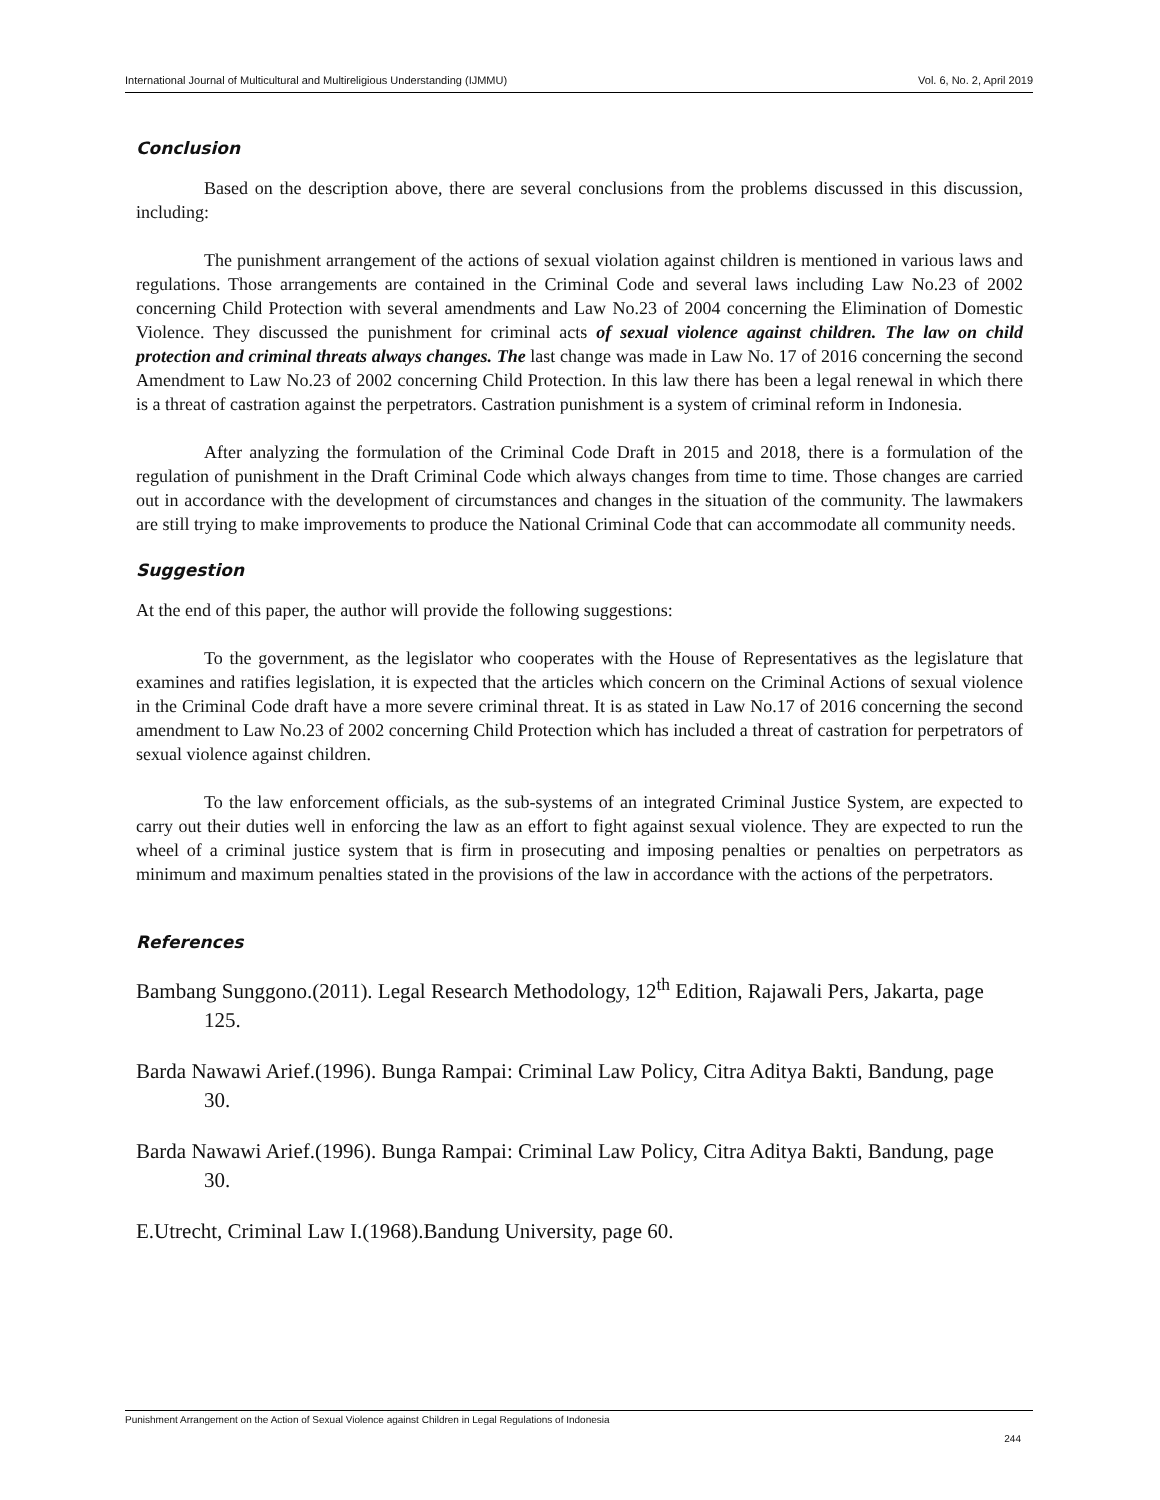International Journal of Multicultural and Multireligious Understanding (IJMMU) Vol. 6, No. 2, April 2019
Conclusion
Based on the description above, there are several conclusions from the problems discussed in this discussion, including:
The punishment arrangement of the actions of sexual violation against children is mentioned in various laws and regulations. Those arrangements are contained in the Criminal Code and several laws including Law No.23 of 2002 concerning Child Protection with several amendments and Law No.23 of 2004 concerning the Elimination of Domestic Violence. They discussed the punishment for criminal acts of sexual violence against children. The law on child protection and criminal threats always changes. The last change was made in Law No. 17 of 2016 concerning the second Amendment to Law No.23 of 2002 concerning Child Protection. In this law there has been a legal renewal in which there is a threat of castration against the perpetrators. Castration punishment is a system of criminal reform in Indonesia.
After analyzing the formulation of the Criminal Code Draft in 2015 and 2018, there is a formulation of the regulation of punishment in the Draft Criminal Code which always changes from time to time. Those changes are carried out in accordance with the development of circumstances and changes in the situation of the community. The lawmakers are still trying to make improvements to produce the National Criminal Code that can accommodate all community needs.
Suggestion
At the end of this paper, the author will provide the following suggestions:
To the government, as the legislator who cooperates with the House of Representatives as the legislature that examines and ratifies legislation, it is expected that the articles which concern on the Criminal Actions of sexual violence in the Criminal Code draft have a more severe criminal threat. It is as stated in Law No.17 of 2016 concerning the second amendment to Law No.23 of 2002 concerning Child Protection which has included a threat of castration for perpetrators of sexual violence against children.
To the law enforcement officials, as the sub-systems of an integrated Criminal Justice System, are expected to carry out their duties well in enforcing the law as an effort to fight against sexual violence. They are expected to run the wheel of a criminal justice system that is firm in prosecuting and imposing penalties or penalties on perpetrators as minimum and maximum penalties stated in the provisions of the law in accordance with the actions of the perpetrators.
References
Bambang Sunggono.(2011). Legal Research Methodology, 12<sup>th</sup> Edition, Rajawali Pers, Jakarta, page 125.
Barda Nawawi Arief.(1996). Bunga Rampai: Criminal Law Policy, Citra Aditya Bakti, Bandung, page 30.
Barda Nawawi Arief.(1996). Bunga Rampai: Criminal Law Policy, Citra Aditya Bakti, Bandung, page 30.
E.Utrecht, Criminal Law I.(1968).Bandung University, page 60.
Punishment Arrangement on the Action of Sexual Violence against Children in Legal Regulations of Indonesia
244